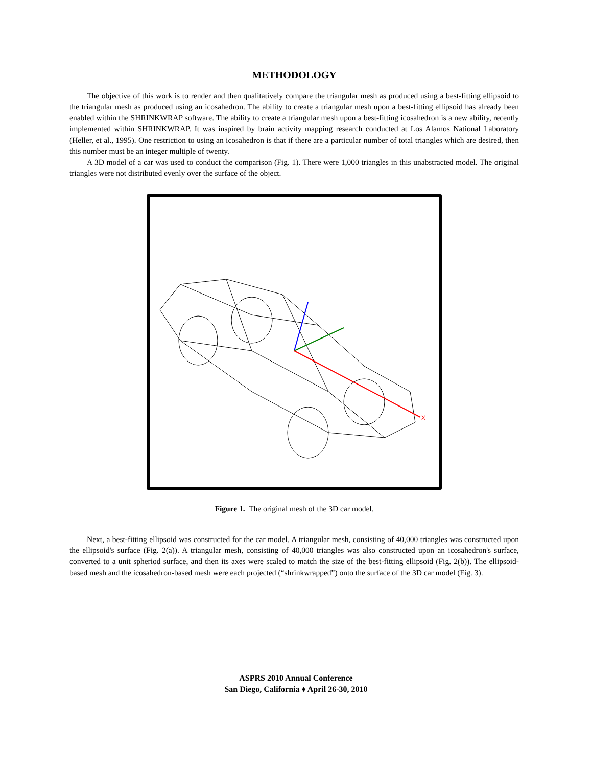METHODOLOGY
The objective of this work is to render and then qualitatively compare the triangular mesh as produced using a best-fitting ellipsoid to the triangular mesh as produced using an icosahedron. The ability to create a triangular mesh upon a best-fitting ellipsoid has already been enabled within the SHRINKWRAP software. The ability to create a triangular mesh upon a best-fitting icosahedron is a new ability, recently implemented within SHRINKWRAP. It was inspired by brain activity mapping research conducted at Los Alamos National Laboratory (Heller, et al., 1995). One restriction to using an icosahedron is that if there are a particular number of total triangles which are desired, then this number must be an integer multiple of twenty.
A 3D model of a car was used to conduct the comparison (Fig. 1). There were 1,000 triangles in this unabstracted model. The original triangles were not distributed evenly over the surface of the object.
X
Figure 1. The original mesh of the 3D car model.
Next, a best-fitting ellipsoid was constructed for the car model. A triangular mesh, consisting of 40,000 triangles was constructed upon the ellipsoid's surface (Fig. 2(a)). A triangular mesh, consisting of 40,000 triangles was also constructed upon an icosahedron's surface, converted to a unit spheriod surface, and then its axes were scaled to match the size of the best-fitting ellipsoid (Fig. 2(b)). The ellipsoid-based mesh and the icosahedron-based mesh were each projected (“shrinkwrapped”) onto the surface of the 3D car model (Fig. 3).
ASPRS 2010 Annual Conference
San Diego, California ♦ April 26-30, 2010